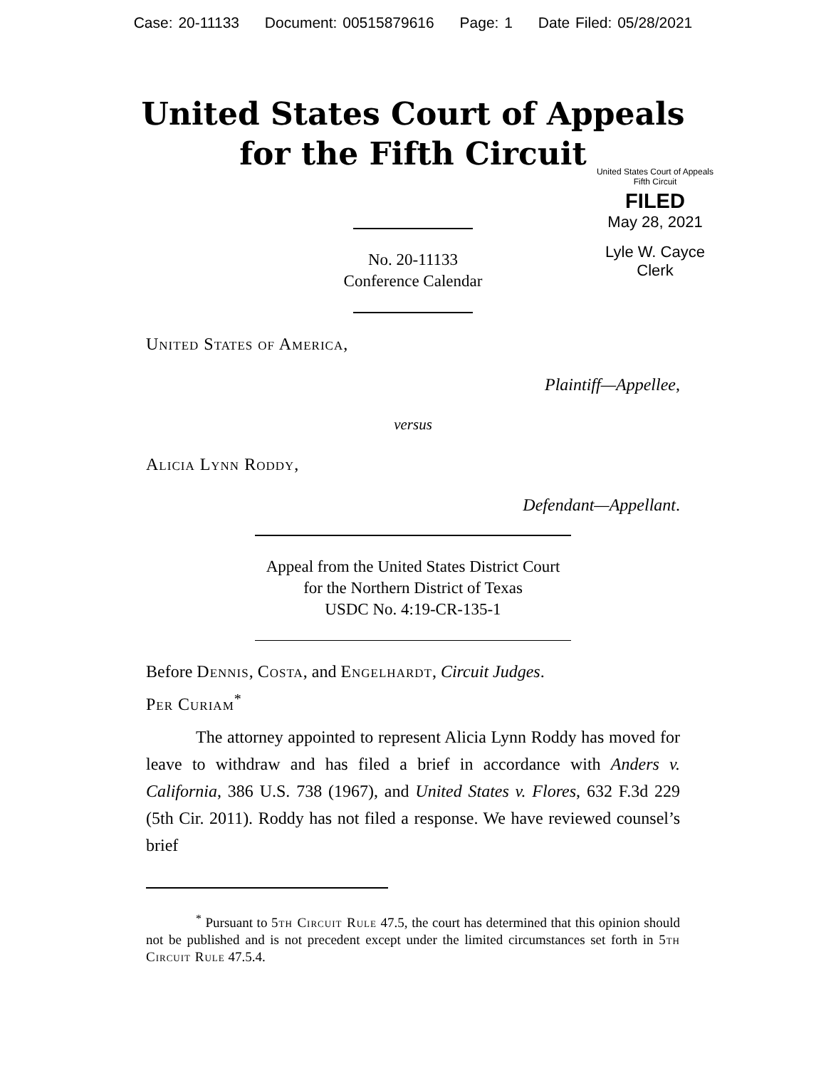Case: 20-11133 Document: 00515879616 Page: 1 Date Filed: 05/28/2021
United States Court of Appeals
for the Fifth Circuit
United States Court of Appeals
Fifth Circuit
FILED
May 28, 2021
Lyle W. Cayce
Clerk
No. 20-11133
Conference Calendar
United States of America,
Plaintiff—Appellee,
versus
Alicia Lynn Roddy,
Defendant—Appellant.
Appeal from the United States District Court
for the Northern District of Texas
USDC No. 4:19-CR-135-1
Before Dennis, Costa, and Engelhardt, Circuit Judges.
Per Curiam<sup>*</sup>
The attorney appointed to represent Alicia Lynn Roddy has moved for leave to withdraw and has filed a brief in accordance with Anders v. California, 386 U.S. 738 (1967), and United States v. Flores, 632 F.3d 229 (5th Cir. 2011). Roddy has not filed a response. We have reviewed counsel’s brief
<sup>*</sup> Pursuant to 5th Circuit Rule 47.5, the court has determined that this opinion should not be published and is not precedent except under the limited circumstances set forth in 5th Circuit Rule 47.5.4.